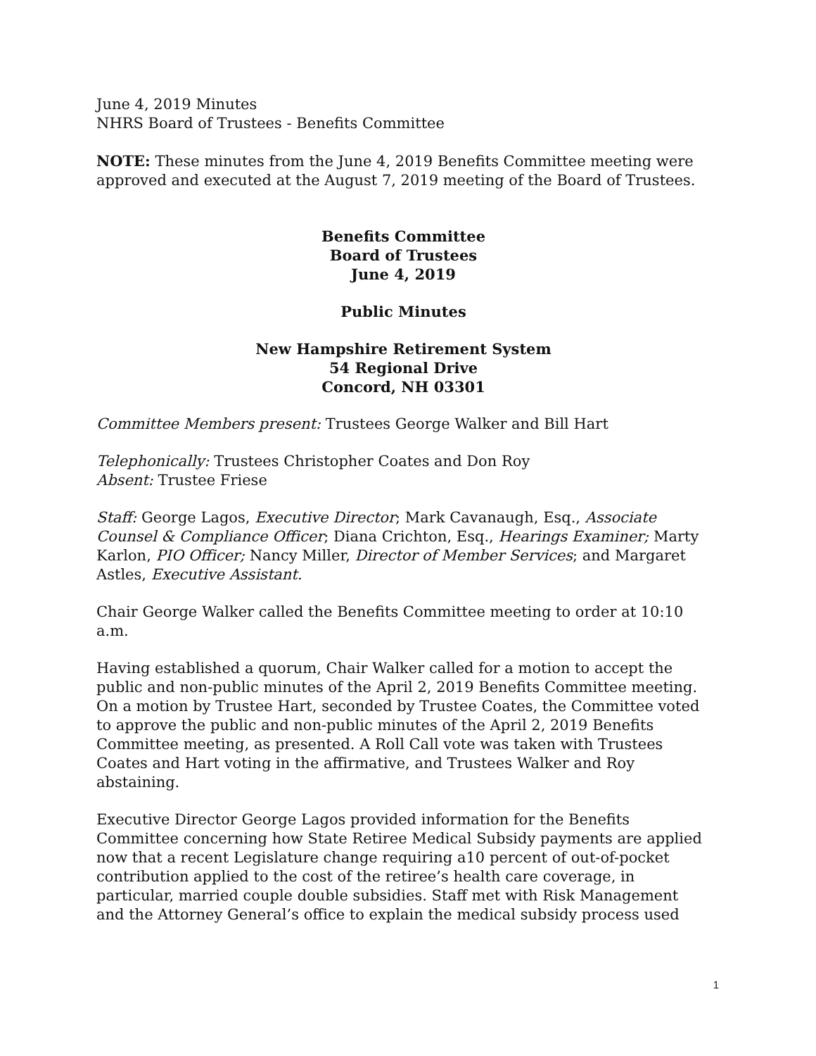June 4, 2019 Minutes
NHRS Board of Trustees - Benefits Committee
NOTE: These minutes from the June 4, 2019 Benefits Committee meeting were approved and executed at the August 7, 2019 meeting of the Board of Trustees.
Benefits Committee
Board of Trustees
June 4, 2019
Public Minutes
New Hampshire Retirement System
54 Regional Drive
Concord, NH 03301
Committee Members present: Trustees George Walker and Bill Hart
Telephonically: Trustees Christopher Coates and Don Roy
Absent: Trustee Friese
Staff: George Lagos, Executive Director; Mark Cavanaugh, Esq., Associate Counsel & Compliance Officer; Diana Crichton, Esq., Hearings Examiner; Marty Karlon, PIO Officer; Nancy Miller, Director of Member Services; and Margaret Astles, Executive Assistant.
Chair George Walker called the Benefits Committee meeting to order at 10:10 a.m.
Having established a quorum, Chair Walker called for a motion to accept the public and non-public minutes of the April 2, 2019 Benefits Committee meeting. On a motion by Trustee Hart, seconded by Trustee Coates, the Committee voted to approve the public and non-public minutes of the April 2, 2019 Benefits Committee meeting, as presented. A Roll Call vote was taken with Trustees Coates and Hart voting in the affirmative, and Trustees Walker and Roy abstaining.
Executive Director George Lagos provided information for the Benefits Committee concerning how State Retiree Medical Subsidy payments are applied now that a recent Legislature change requiring a10 percent of out-of-pocket contribution applied to the cost of the retiree’s health care coverage, in particular, married couple double subsidies. Staff met with Risk Management and the Attorney General’s office to explain the medical subsidy process used
1